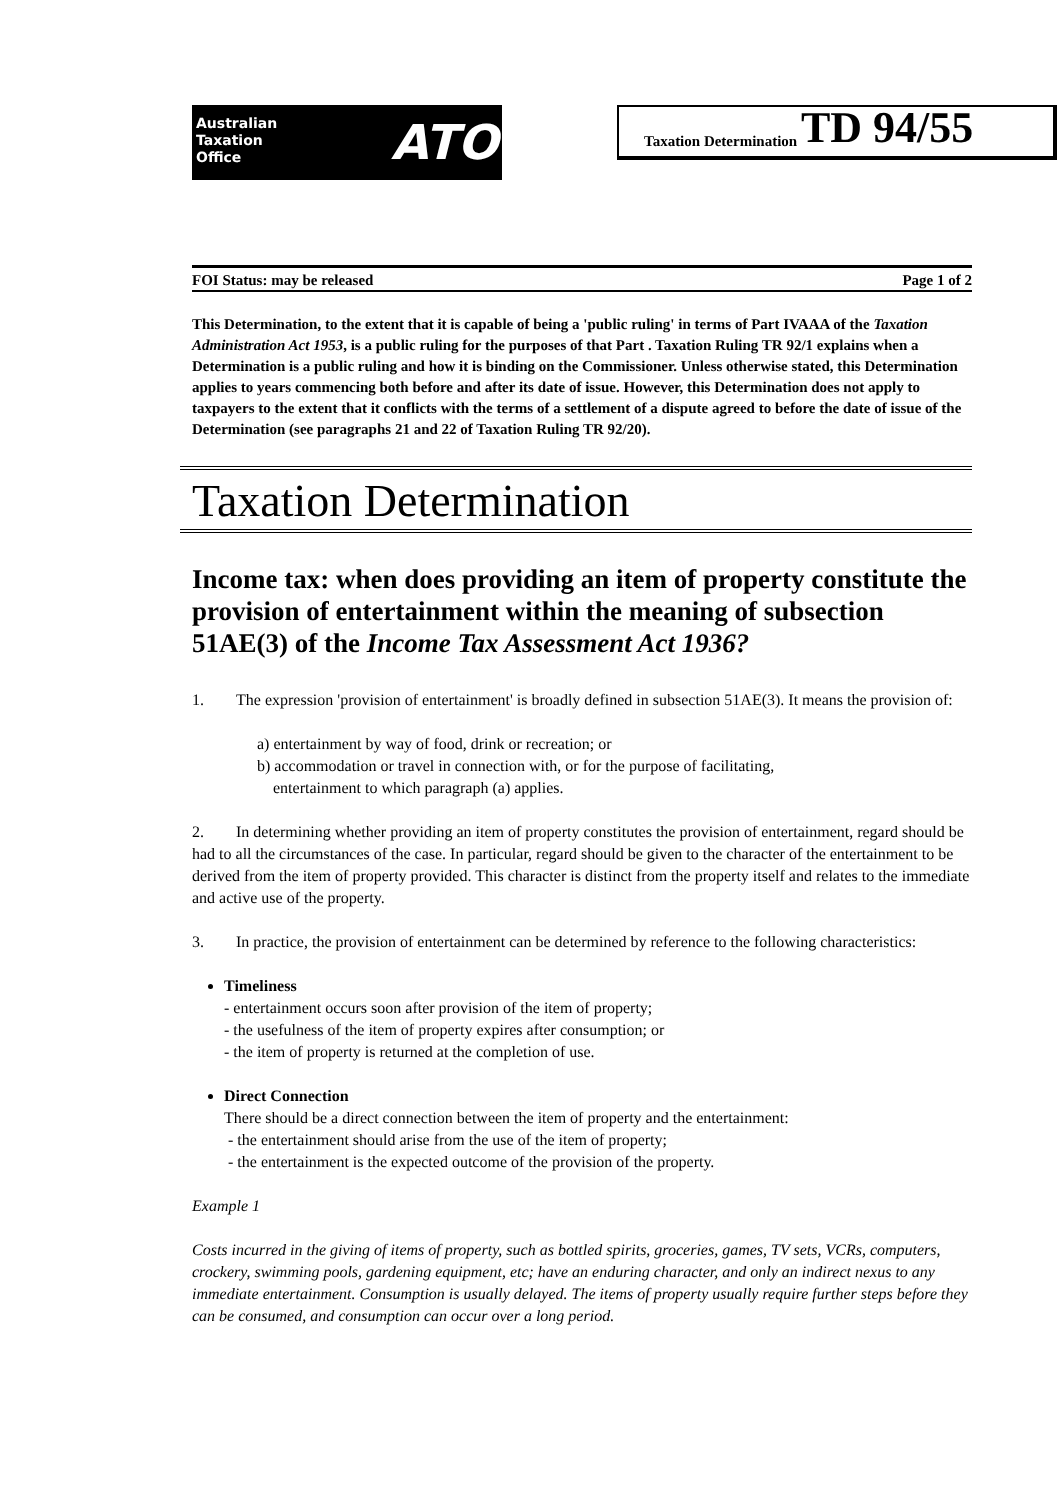Australian
Taxation
Office ATO
Taxation Determination TD 94/55
FOI Status: may be released Page 1 of 2
This Determination, to the extent that it is capable of being a 'public ruling' in terms of Part IVAAA of the Taxation Administration Act 1953, is a public ruling for the purposes of that Part . Taxation Ruling TR 92/1 explains when a Determination is a public ruling and how it is binding on the Commissioner. Unless otherwise stated, this Determination applies to years commencing both before and after its date of issue. However, this Determination does not apply to taxpayers to the extent that it conflicts with the terms of a settlement of a dispute agreed to before the date of issue of the Determination (see paragraphs 21 and 22 of Taxation Ruling TR 92/20).
Taxation Determination
Income tax: when does providing an item of property constitute the provision of entertainment within the meaning of subsection 51AE(3) of the Income Tax Assessment Act 1936?
1. The expression 'provision of entertainment' is broadly defined in subsection 51AE(3). It means the provision of:
a) entertainment by way of food, drink or recreation; or
b) accommodation or travel in connection with, or for the purpose of facilitating,
entertainment to which paragraph (a) applies.
2. In determining whether providing an item of property constitutes the provision of entertainment, regard should be had to all the circumstances of the case. In particular, regard should be given to the character of the entertainment to be derived from the item of property provided. This character is distinct from the property itself and relates to the immediate and active use of the property.
3. In practice, the provision of entertainment can be determined by reference to the following characteristics:
Timeliness
- entertainment occurs soon after provision of the item of property;
- the usefulness of the item of property expires after consumption; or
- the item of property is returned at the completion of use.
Direct Connection
There should be a direct connection between the item of property and the entertainment:
- the entertainment should arise from the use of the item of property;
- the entertainment is the expected outcome of the provision of the property.
Example 1
Costs incurred in the giving of items of property, such as bottled spirits, groceries, games, TV sets, VCRs, computers, crockery, swimming pools, gardening equipment, etc; have an enduring character, and only an indirect nexus to any immediate entertainment. Consumption is usually delayed. The items of property usually require further steps before they can be consumed, and consumption can occur over a long period.